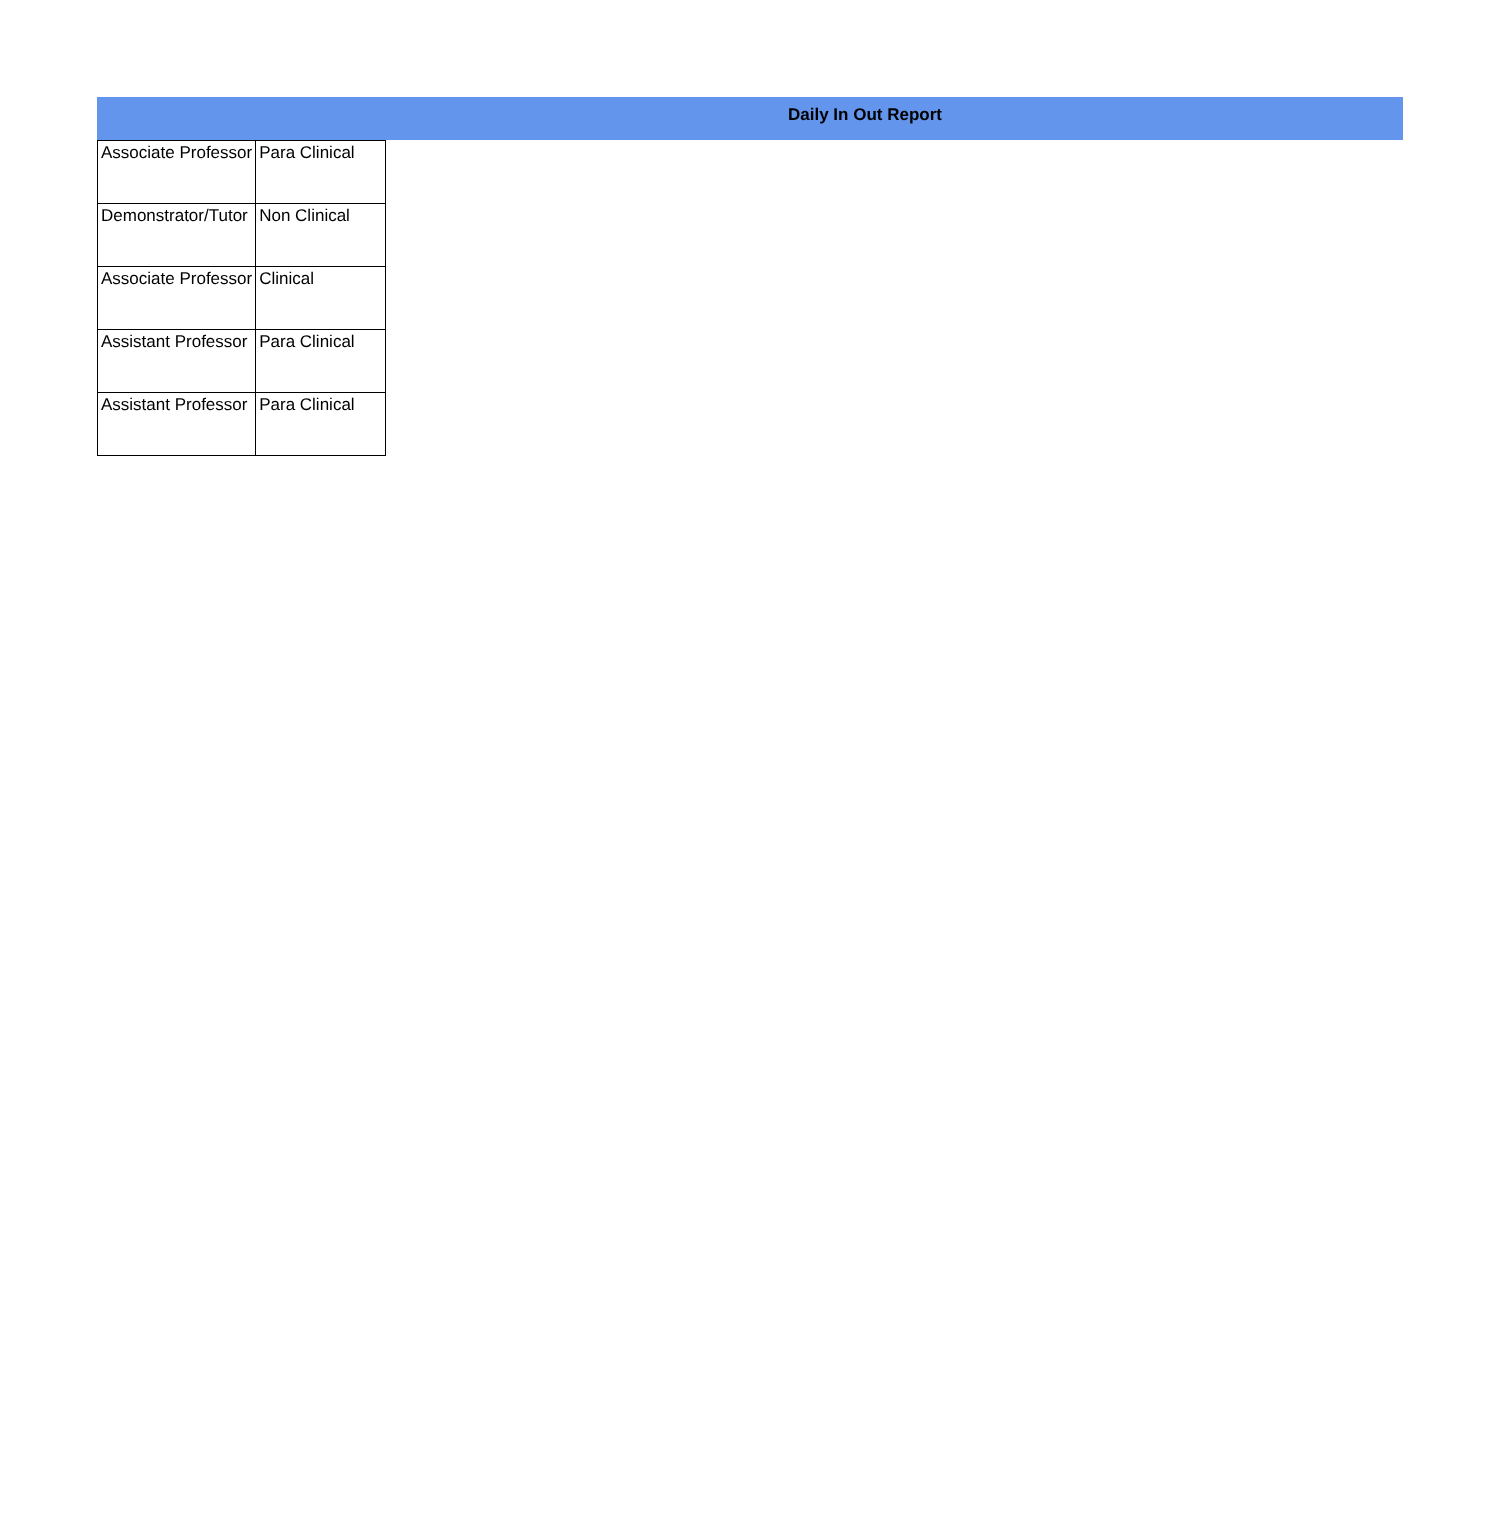Daily In Out Report
| Associate Professor | Para Clinical |
| Demonstrator/Tutor | Non Clinical |
| Associate Professor | Clinical |
| Assistant Professor | Para Clinical |
| Assistant Professor | Para Clinical |